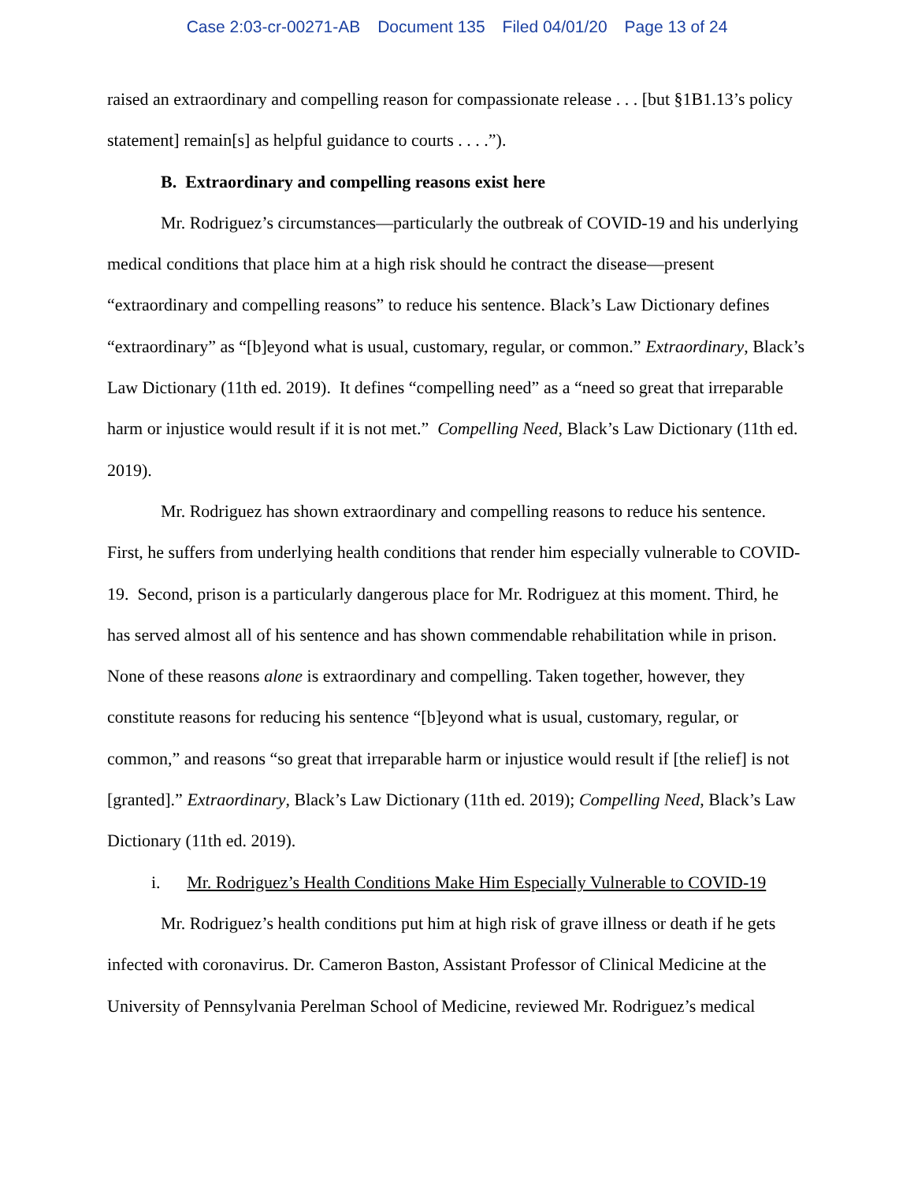Case 2:03-cr-00271-AB Document 135 Filed 04/01/20 Page 13 of 24
raised an extraordinary and compelling reason for compassionate release . . . [but §1B1.13’s policy statement] remain[s] as helpful guidance to courts . . . .”).
B. Extraordinary and compelling reasons exist here
Mr. Rodriguez’s circumstances—particularly the outbreak of COVID-19 and his underlying medical conditions that place him at a high risk should he contract the disease—present “extraordinary and compelling reasons” to reduce his sentence. Black’s Law Dictionary defines “extraordinary” as “[b]eyond what is usual, customary, regular, or common.” Extraordinary, Black’s Law Dictionary (11th ed. 2019). It defines “compelling need” as a “need so great that irreparable harm or injustice would result if it is not met.” Compelling Need, Black’s Law Dictionary (11th ed. 2019).
Mr. Rodriguez has shown extraordinary and compelling reasons to reduce his sentence. First, he suffers from underlying health conditions that render him especially vulnerable to COVID-19. Second, prison is a particularly dangerous place for Mr. Rodriguez at this moment. Third, he has served almost all of his sentence and has shown commendable rehabilitation while in prison. None of these reasons alone is extraordinary and compelling. Taken together, however, they constitute reasons for reducing his sentence “[b]eyond what is usual, customary, regular, or common,” and reasons “so great that irreparable harm or injustice would result if [the relief] is not [granted].” Extraordinary, Black’s Law Dictionary (11th ed. 2019); Compelling Need, Black’s Law Dictionary (11th ed. 2019).
i. Mr. Rodriguez’s Health Conditions Make Him Especially Vulnerable to COVID-19
Mr. Rodriguez’s health conditions put him at high risk of grave illness or death if he gets infected with coronavirus. Dr. Cameron Baston, Assistant Professor of Clinical Medicine at the University of Pennsylvania Perelman School of Medicine, reviewed Mr. Rodriguez’s medical